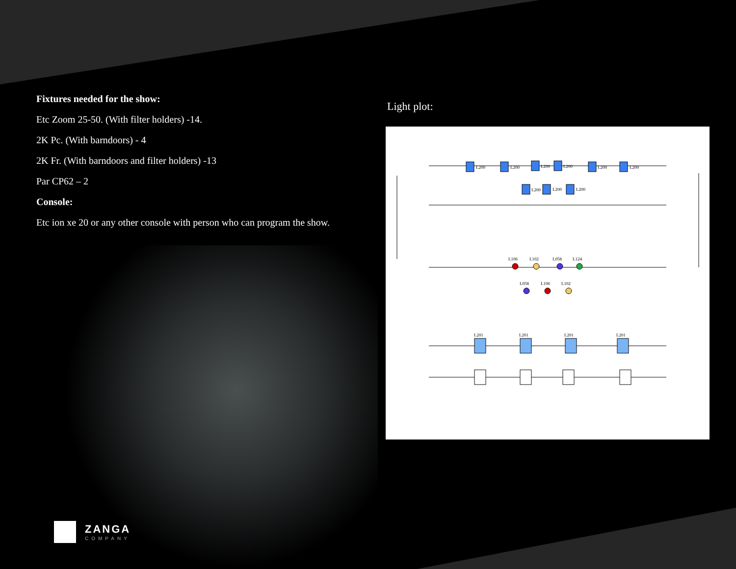Fixtures needed for the show:
Etc Zoom 25-50. (With filter holders) -14.
2K Pc. (With barndoors) - 4
2K Fr. (With barndoors and filter holders) -13
Par CP62 – 2
Console:
Etc ion xe 20 or any other console with person who can program the show.
Light plot:
L200
L200
L200
L200
L200
L200
L200
L200
L200
L106
L102
L058
L124
L058
L106
L102
L201
L201
L201
L201
ZANGA
COMPANY